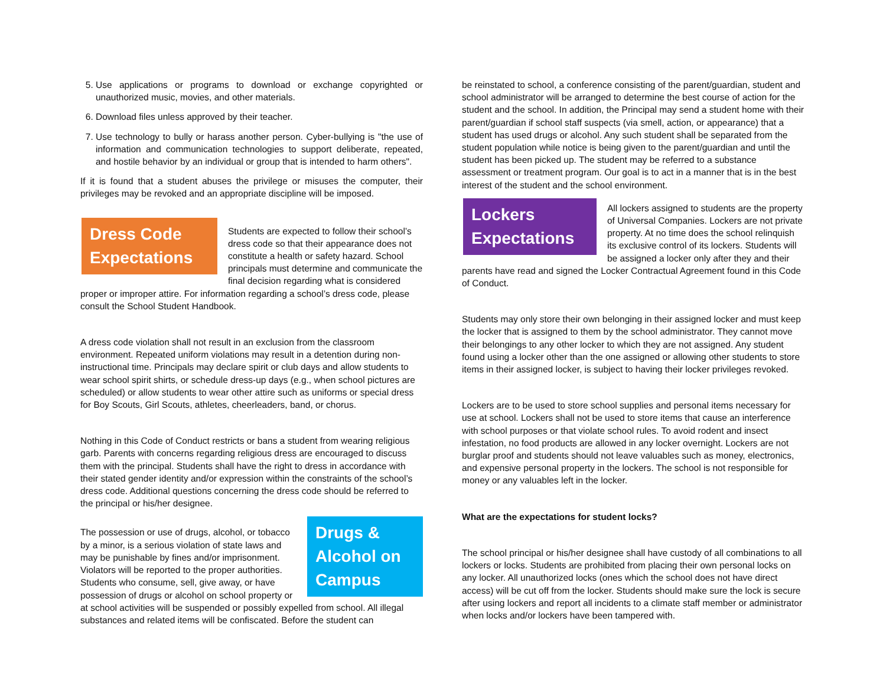5. Use applications or programs to download or exchange copyrighted or unauthorized music, movies, and other materials.
6. Download files unless approved by their teacher.
7. Use technology to bully or harass another person. Cyber-bullying is "the use of information and communication technologies to support deliberate, repeated, and hostile behavior by an individual or group that is intended to harm others".
If it is found that a student abuses the privilege or misuses the computer, their privileges may be revoked and an appropriate discipline will be imposed.
Dress Code Expectations
Students are expected to follow their school’s dress code so that their appearance does not constitute a health or safety hazard. School principals must determine and communicate the final decision regarding what is considered proper or improper attire. For information regarding a school’s dress code, please consult the School Student Handbook.
A dress code violation shall not result in an exclusion from the classroom environment. Repeated uniform violations may result in a detention during non-instructional time. Principals may declare spirit or club days and allow students to wear school spirit shirts, or schedule dress-up days (e.g., when school pictures are scheduled) or allow students to wear other attire such as uniforms or special dress for Boy Scouts, Girl Scouts, athletes, cheerleaders, band, or chorus.
Nothing in this Code of Conduct restricts or bans a student from wearing religious garb. Parents with concerns regarding religious dress are encouraged to discuss them with the principal. Students shall have the right to dress in accordance with their stated gender identity and/or expression within the constraints of the school’s dress code. Additional questions concerning the dress code should be referred to the principal or his/her designee.
Drugs & Alcohol on Campus
The possession or use of drugs, alcohol, or tobacco by a minor, is a serious violation of state laws and may be punishable by fines and/or imprisonment. Violators will be reported to the proper authorities. Students who consume, sell, give away, or have possession of drugs or alcohol on school property or at school activities will be suspended or possibly expelled from school. All illegal substances and related items will be confiscated. Before the student can
be reinstated to school, a conference consisting of the parent/guardian, student and school administrator will be arranged to determine the best course of action for the student and the school. In addition, the Principal may send a student home with their parent/guardian if school staff suspects (via smell, action, or appearance) that a student has used drugs or alcohol. Any such student shall be separated from the student population while notice is being given to the parent/guardian and until the student has been picked up. The student may be referred to a substance assessment or treatment program. Our goal is to act in a manner that is in the best interest of the student and the school environment.
Lockers Expectations
All lockers assigned to students are the property of Universal Companies. Lockers are not private property. At no time does the school relinquish its exclusive control of its lockers. Students will be assigned a locker only after they and their parents have read and signed the Locker Contractual Agreement found in this Code of Conduct.
Students may only store their own belonging in their assigned locker and must keep the locker that is assigned to them by the school administrator. They cannot move their belongings to any other locker to which they are not assigned. Any student found using a locker other than the one assigned or allowing other students to store items in their assigned locker, is subject to having their locker privileges revoked.
Lockers are to be used to store school supplies and personal items necessary for use at school. Lockers shall not be used to store items that cause an interference with school purposes or that violate school rules. To avoid rodent and insect infestation, no food products are allowed in any locker overnight. Lockers are not burglar proof and students should not leave valuables such as money, electronics, and expensive personal property in the lockers. The school is not responsible for money or any valuables left in the locker.
What are the expectations for student locks?
The school principal or his/her designee shall have custody of all combinations to all lockers or locks. Students are prohibited from placing their own personal locks on any locker. All unauthorized locks (ones which the school does not have direct access) will be cut off from the locker. Students should make sure the lock is secure after using lockers and report all incidents to a climate staff member or administrator when locks and/or lockers have been tampered with.